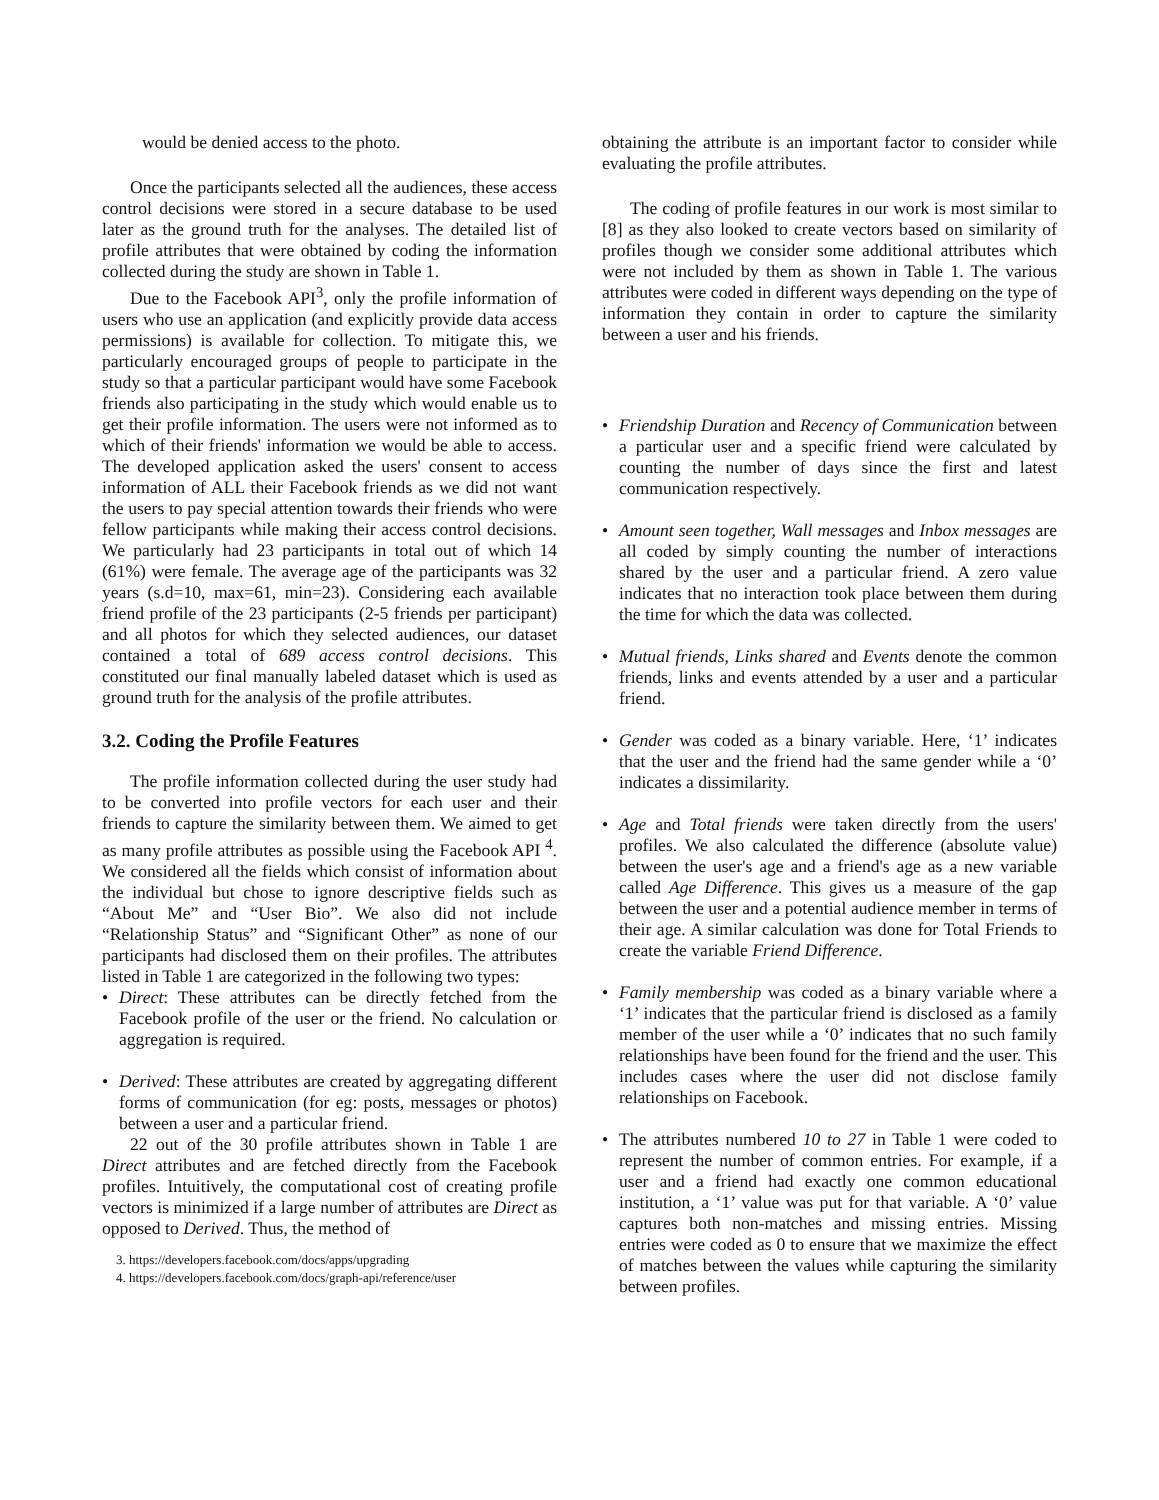would be denied access to the photo.
Once the participants selected all the audiences, these access control decisions were stored in a secure database to be used later as the ground truth for the analyses. The detailed list of profile attributes that were obtained by coding the information collected during the study are shown in Table 1.
Due to the Facebook API<sup>3</sup>, only the profile information of users who use an application (and explicitly provide data access permissions) is available for collection. To mitigate this, we particularly encouraged groups of people to participate in the study so that a particular participant would have some Facebook friends also participating in the study which would enable us to get their profile information. The users were not informed as to which of their friends' information we would be able to access. The developed application asked the users' consent to access information of ALL their Facebook friends as we did not want the users to pay special attention towards their friends who were fellow participants while making their access control decisions. We particularly had 23 participants in total out of which 14 (61%) were female. The average age of the participants was 32 years (s.d=10, max=61, min=23). Considering each available friend profile of the 23 participants (2-5 friends per participant) and all photos for which they selected audiences, our dataset contained a total of 689 access control decisions. This constituted our final manually labeled dataset which is used as ground truth for the analysis of the profile attributes.
3.2. Coding the Profile Features
The profile information collected during the user study had to be converted into profile vectors for each user and their friends to capture the similarity between them. We aimed to get as many profile attributes as possible using the Facebook API <sup>4</sup>. We considered all the fields which consist of information about the individual but chose to ignore descriptive fields such as “About Me” and “User Bio”. We also did not include “Relationship Status” and “Significant Other” as none of our participants had disclosed them on their profiles. The attributes listed in Table 1 are categorized in the following two types:
• Direct: These attributes can be directly fetched from the Facebook profile of the user or the friend. No calculation or aggregation is required.
• Derived: These attributes are created by aggregating different forms of communication (for eg: posts, messages or photos) between a user and a particular friend.
22 out of the 30 profile attributes shown in Table 1 are Direct attributes and are fetched directly from the Facebook profiles. Intuitively, the computational cost of creating profile vectors is minimized if a large number of attributes are Direct as opposed to Derived. Thus, the method of
3. https://developers.facebook.com/docs/apps/upgrading
4. https://developers.facebook.com/docs/graph-api/reference/user
obtaining the attribute is an important factor to consider while evaluating the profile attributes.
The coding of profile features in our work is most similar to [8] as they also looked to create vectors based on similarity of profiles though we consider some additional attributes which were not included by them as shown in Table 1. The various attributes were coded in different ways depending on the type of information they contain in order to capture the similarity between a user and his friends.
• Friendship Duration and Recency of Communication between a particular user and a specific friend were calculated by counting the number of days since the first and latest communication respectively.
• Amount seen together, Wall messages and Inbox messages are all coded by simply counting the number of interactions shared by the user and a particular friend. A zero value indicates that no interaction took place between them during the time for which the data was collected.
• Mutual friends, Links shared and Events denote the common friends, links and events attended by a user and a particular friend.
• Gender was coded as a binary variable. Here, ‘1’ indicates that the user and the friend had the same gender while a ‘0’ indicates a dissimilarity.
• Age and Total friends were taken directly from the users' profiles. We also calculated the difference (absolute value) between the user's age and a friend's age as a new variable called Age Difference. This gives us a measure of the gap between the user and a potential audience member in terms of their age. A similar calculation was done for Total Friends to create the variable Friend Difference.
• Family membership was coded as a binary variable where a ‘1’ indicates that the particular friend is disclosed as a family member of the user while a ‘0’ indicates that no such family relationships have been found for the friend and the user. This includes cases where the user did not disclose family relationships on Facebook.
• The attributes numbered 10 to 27 in Table 1 were coded to represent the number of common entries. For example, if a user and a friend had exactly one common educational institution, a ‘1’ value was put for that variable. A ‘0’ value captures both non-matches and missing entries. Missing entries were coded as 0 to ensure that we maximize the effect of matches between the values while capturing the similarity between profiles.